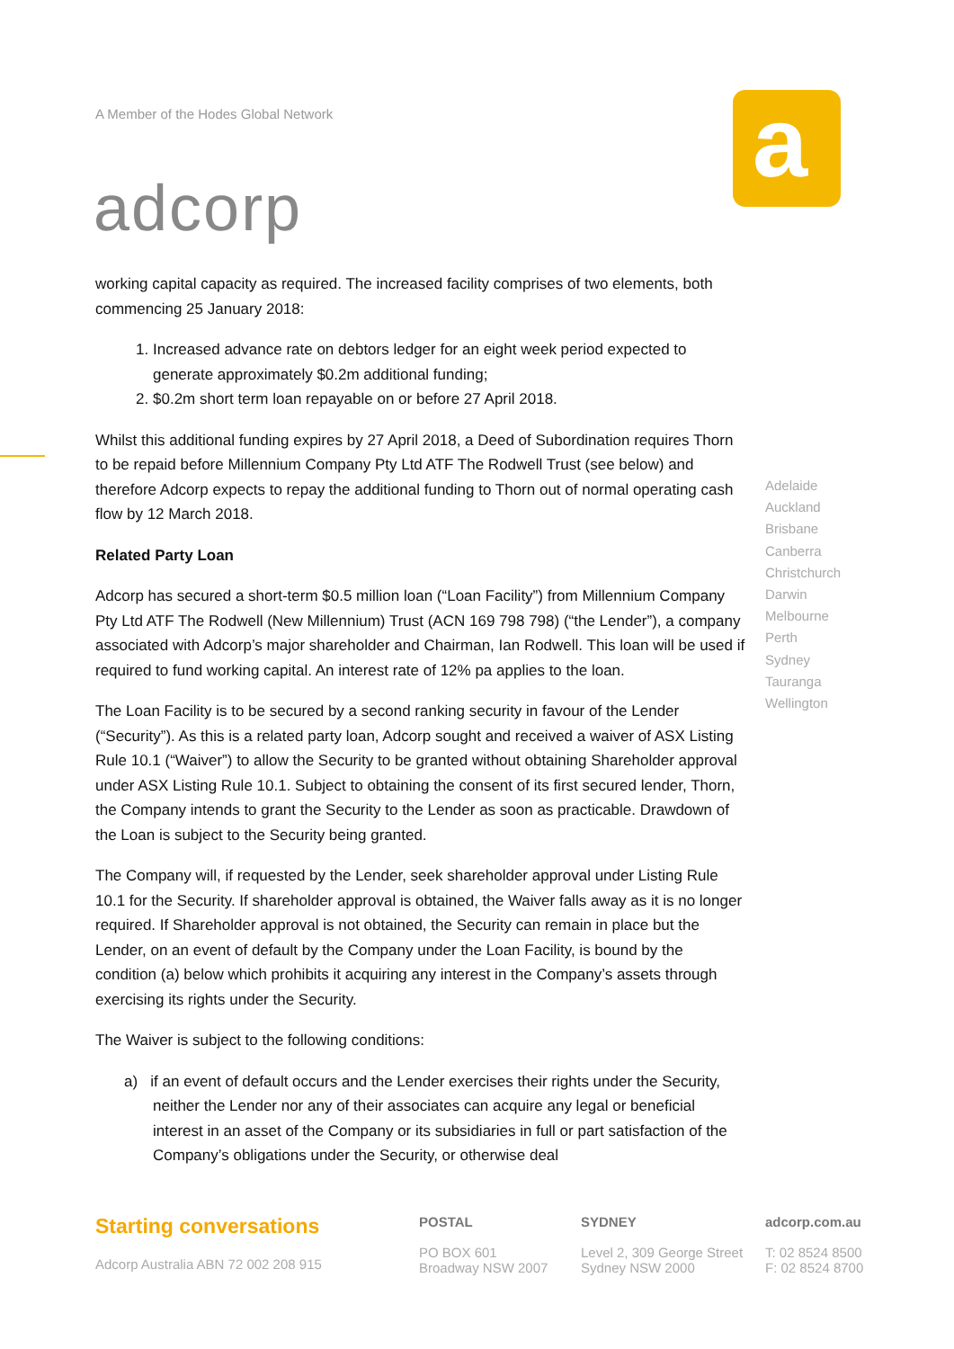A Member of the Hodes Global Network
adcorp
a
working capital capacity as required. The increased facility comprises of two elements, both commencing 25 January 2018:
1. Increased advance rate on debtors ledger for an eight week period expected to generate approximately $0.2m additional funding;
2. $0.2m short term loan repayable on or before 27 April 2018.
Whilst this additional funding expires by 27 April 2018, a Deed of Subordination requires Thorn to be repaid before Millennium Company Pty Ltd ATF The Rodwell Trust (see below) and therefore Adcorp expects to repay the additional funding to Thorn out of normal operating cash flow by 12 March 2018.
Related Party Loan
Adcorp has secured a short-term $0.5 million loan (“Loan Facility”) from Millennium Company Pty Ltd ATF The Rodwell (New Millennium) Trust (ACN 169 798 798) (“the Lender”), a company associated with Adcorp’s major shareholder and Chairman, Ian Rodwell. This loan will be used if required to fund working capital. An interest rate of 12% pa applies to the loan.
The Loan Facility is to be secured by a second ranking security in favour of the Lender (“Security”). As this is a related party loan, Adcorp sought and received a waiver of ASX Listing Rule 10.1 (“Waiver”) to allow the Security to be granted without obtaining Shareholder approval under ASX Listing Rule 10.1. Subject to obtaining the consent of its first secured lender, Thorn, the Company intends to grant the Security to the Lender as soon as practicable. Drawdown of the Loan is subject to the Security being granted.
The Company will, if requested by the Lender, seek shareholder approval under Listing Rule 10.1 for the Security. If shareholder approval is obtained, the Waiver falls away as it is no longer required. If Shareholder approval is not obtained, the Security can remain in place but the Lender, on an event of default by the Company under the Loan Facility, is bound by the condition (a) below which prohibits it acquiring any interest in the Company’s assets through exercising its rights under the Security.
The Waiver is subject to the following conditions:
a) if an event of default occurs and the Lender exercises their rights under the Security, neither the Lender nor any of their associates can acquire any legal or beneficial interest in an asset of the Company or its subsidiaries in full or part satisfaction of the Company’s obligations under the Security, or otherwise deal
Adelaide
Auckland
Brisbane
Canberra
Christchurch
Darwin
Melbourne
Perth
Sydney
Tauranga
Wellington
Starting conversations
Adcorp Australia ABN 72 002 208 915
POSTAL
PO BOX 601
Broadway NSW 2007
SYDNEY
Level 2, 309 George Street
Sydney NSW 2000
adcorp.com.au
T: 02 8524 8500
F: 02 8524 8700